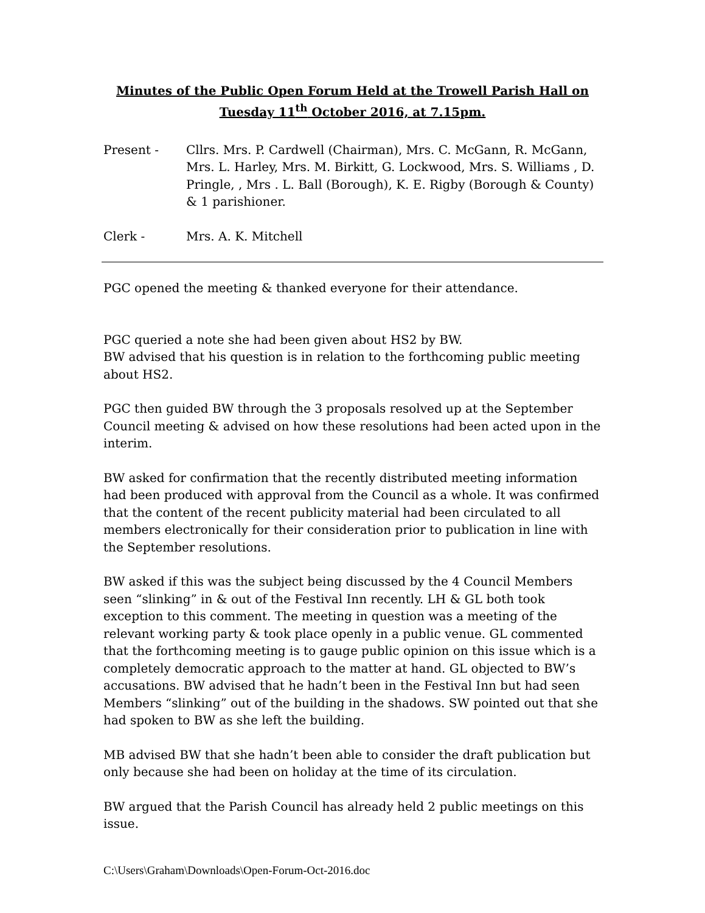Minutes of the Public Open Forum Held at the Trowell Parish Hall on
Tuesday 11<sup>th</sup> October 2016, at 7.15pm.
Present - Cllrs. Mrs. P. Cardwell (Chairman), Mrs. C. McGann, R. McGann, Mrs. L. Harley, Mrs. M. Birkitt, G. Lockwood, Mrs. S. Williams , D. Pringle, , Mrs . L. Ball (Borough), K. E. Rigby (Borough & County) & 1 parishioner.
Clerk - Mrs. A. K. Mitchell
PGC opened the meeting & thanked everyone for their attendance.
PGC queried a note she had been given about HS2 by BW.
BW advised that his question is in relation to the forthcoming public meeting about HS2.
PGC then guided BW through the 3 proposals resolved up at the September Council meeting & advised on how these resolutions had been acted upon in the interim.
BW asked for confirmation that the recently distributed meeting information had been produced with approval from the Council as a whole. It was confirmed that the content of the recent publicity material had been circulated to all members electronically for their consideration prior to publication in line with the September resolutions.
BW asked if this was the subject being discussed by the 4 Council Members seen “slinking” in & out of the Festival Inn recently. LH & GL both took exception to this comment. The meeting in question was a meeting of the relevant working party & took place openly in a public venue. GL commented that the forthcoming meeting is to gauge public opinion on this issue which is a completely democratic approach to the matter at hand. GL objected to BW’s accusations. BW advised that he hadn’t been in the Festival Inn but had seen Members “slinking” out of the building in the shadows. SW pointed out that she had spoken to BW as she left the building.
MB advised BW that she hadn’t been able to consider the draft publication but only because she had been on holiday at the time of its circulation.
BW argued that the Parish Council has already held 2 public meetings on this issue.
C:\Users\Graham\Downloads\Open-Forum-Oct-2016.doc